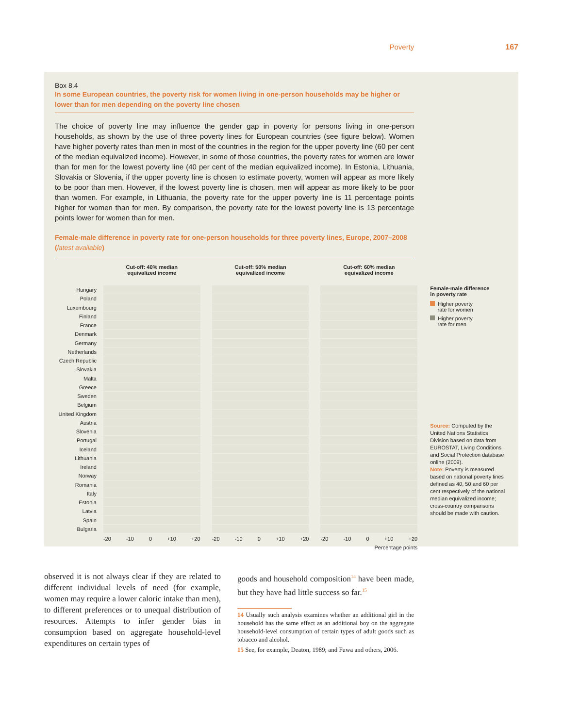Poverty 167
Box 8.4
In some European countries, the poverty risk for women living in one-person households may be higher or lower than for men depending on the poverty line chosen
The choice of poverty line may influence the gender gap in poverty for persons living in one-person households, as shown by the use of three poverty lines for European countries (see figure below). Women have higher poverty rates than men in most of the countries in the region for the upper poverty line (60 per cent of the median equivalized income). However, in some of those countries, the poverty rates for women are lower than for men for the lowest poverty line (40 per cent of the median equivalized income). In Estonia, Lithuania, Slovakia or Slovenia, if the upper poverty line is chosen to estimate poverty, women will appear as more likely to be poor than men. However, if the lowest poverty line is chosen, men will appear as more likely to be poor than women. For example, in Lithuania, the poverty rate for the upper poverty line is 11 percentage points higher for women than for men. By comparison, the poverty rate for the lowest poverty line is 13 percentage points lower for women than for men.
Female-male difference in poverty rate for one-person households for three poverty lines, Europe, 2007–2008 (latest available)
Hungary
Poland
Luxembourg
Finland
France
Denmark
Germany
Netherlands
Czech Republic
Slovakia
Malta
Greece
Sweden
Belgium
United Kingdom
Austria
Slovenia
Portugal
Iceland
Lithuania
Ireland
Norway
Romania
Italy
Estonia
Latvia
Spain
Bulgaria
Cut-off: 40% median
equivalized income
-20 -10 0 +10 +20
Cut-off: 50% median
equivalized income
-20 -10 0 +10 +20
Cut-off: 60% median
equivalized income
-20 -10 0 +10 +20
Percentage points
Female-male difference
in poverty rate
Higher poverty
rate for women
Higher poverty
rate for men
Source: Computed by the United Nations Statistics Division based on data from EUROSTAT, Living Conditions and Social Protection database online (2009).
Note: Poverty is measured based on national poverty lines defined as 40, 50 and 60 per cent respectively of the national median equivalized income; cross-country comparisons should be made with caution.
observed it is not always clear if they are related to different individual levels of need (for example, women may require a lower caloric intake than men), to different preferences or to unequal distribution of resources. Attempts to infer gender bias in consumption based on aggregate household-level expenditures on certain types of
goods and household composition<sup>14</sup> have been made, but they have had little success so far.<sup>15</sup>
14 Usually such analysis examines whether an additional girl in the household has the same effect as an additional boy on the aggregate household-level consumption of certain types of adult goods such as tobacco and alcohol.
15 See, for example, Deaton, 1989; and Fuwa and others, 2006.